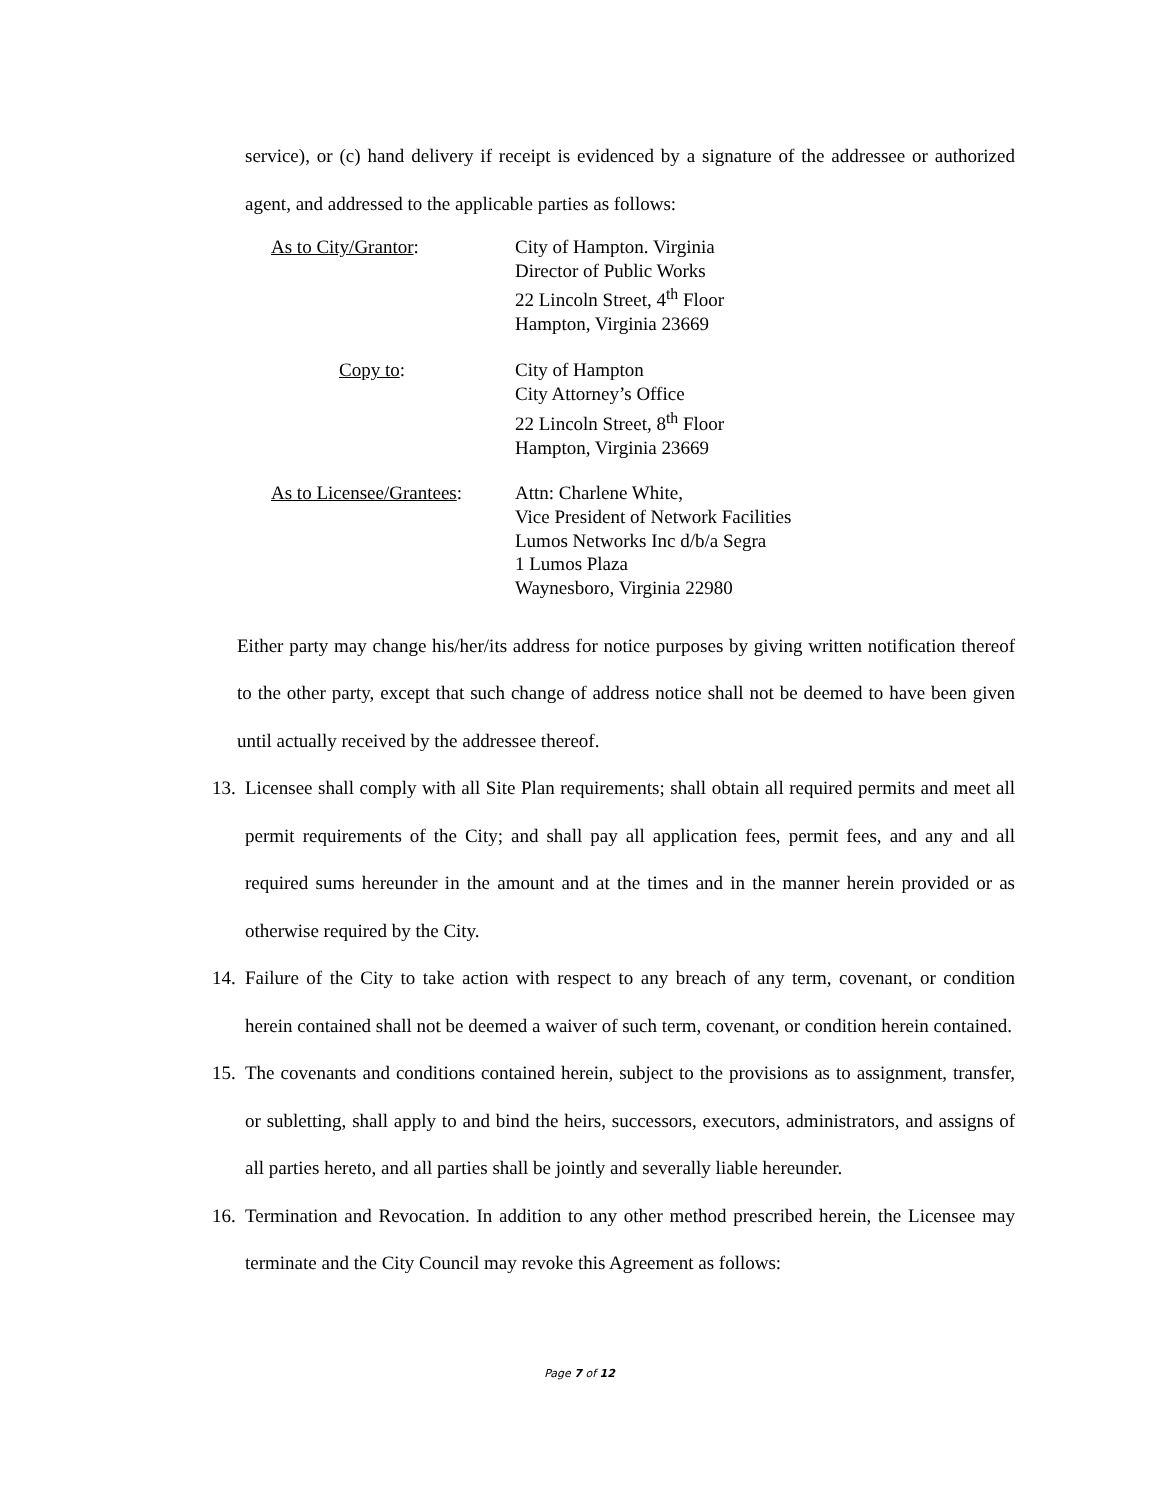service), or (c) hand delivery if receipt is evidenced by a signature of the addressee or authorized agent, and addressed to the applicable parties as follows:
As to City/Grantor: City of Hampton. Virginia
Director of Public Works
22 Lincoln Street, 4<sup>th</sup> Floor
Hampton, Virginia 23669
Copy to: City of Hampton
City Attorney’s Office
22 Lincoln Street, 8<sup>th</sup> Floor
Hampton, Virginia 23669
As to Licensee/Grantees:
Attn: Charlene White,
Vice President of Network Facilities
Lumos Networks Inc d/b/a Segra
1 Lumos Plaza
Waynesboro, Virginia 22980
Either party may change his/her/its address for notice purposes by giving written notification thereof to the other party, except that such change of address notice shall not be deemed to have been given until actually received by the addressee thereof.
13. Licensee shall comply with all Site Plan requirements; shall obtain all required permits and meet all permit requirements of the City; and shall pay all application fees, permit fees, and any and all required sums hereunder in the amount and at the times and in the manner herein provided or as otherwise required by the City.
14. Failure of the City to take action with respect to any breach of any term, covenant, or condition herein contained shall not be deemed a waiver of such term, covenant, or condition herein contained.
15. The covenants and conditions contained herein, subject to the provisions as to assignment, transfer, or subletting, shall apply to and bind the heirs, successors, executors, administrators, and assigns of all parties hereto, and all parties shall be jointly and severally liable hereunder.
16. Termination and Revocation. In addition to any other method prescribed herein, the Licensee may terminate and the City Council may revoke this Agreement as follows:
Page 7 of 12